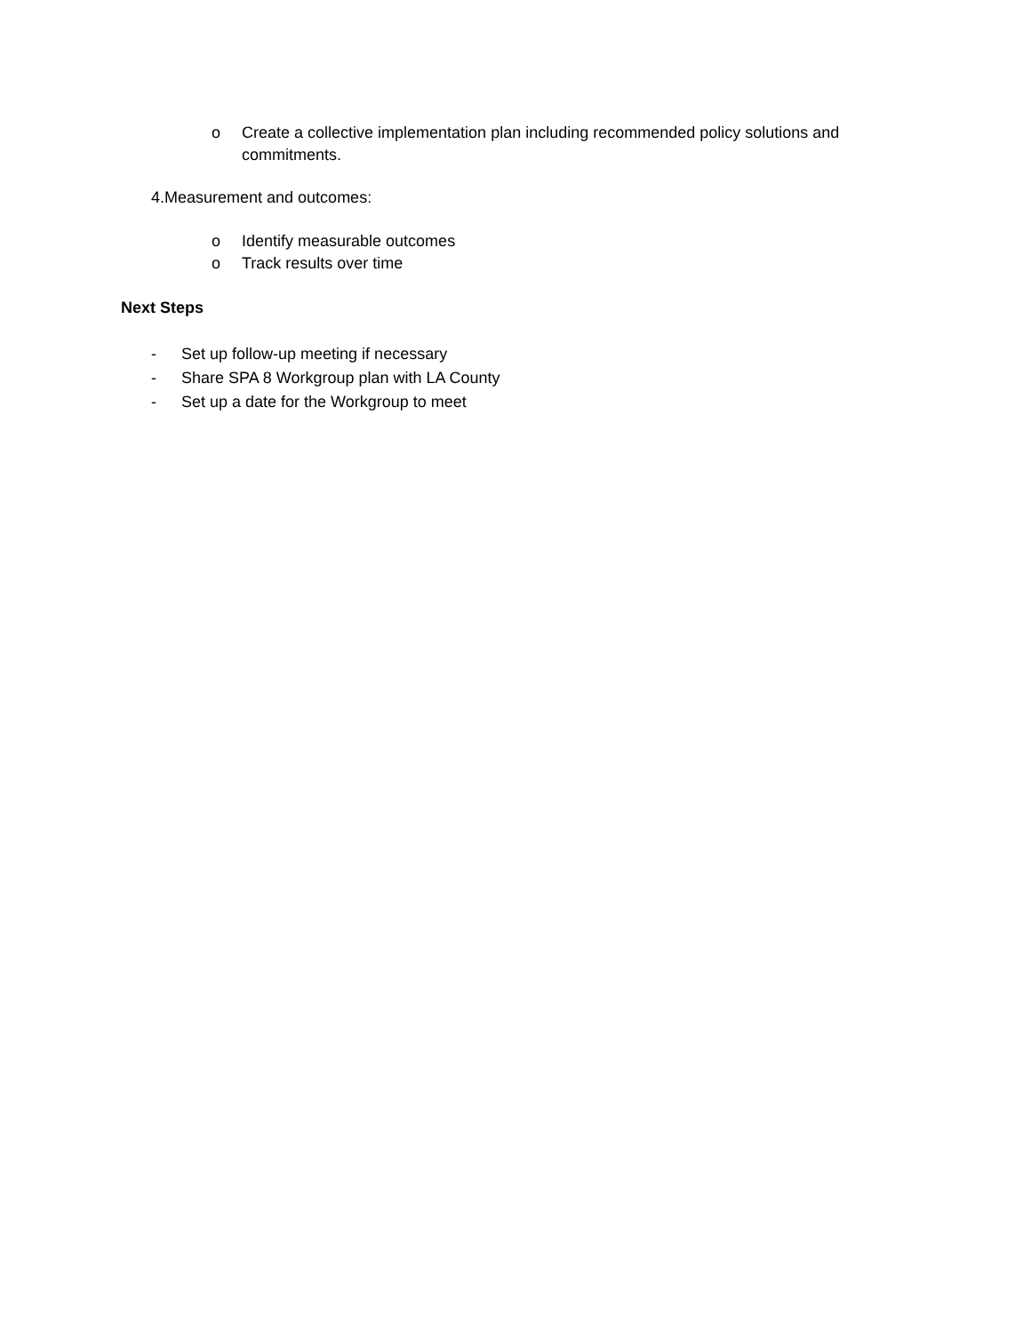o Create a collective implementation plan including recommended policy solutions and commitments.
4.Measurement and outcomes:
o Identify measurable outcomes
o Track results over time
Next Steps
- Set up follow-up meeting if necessary
- Share SPA 8 Workgroup plan with LA County
- Set up a date for the Workgroup to meet